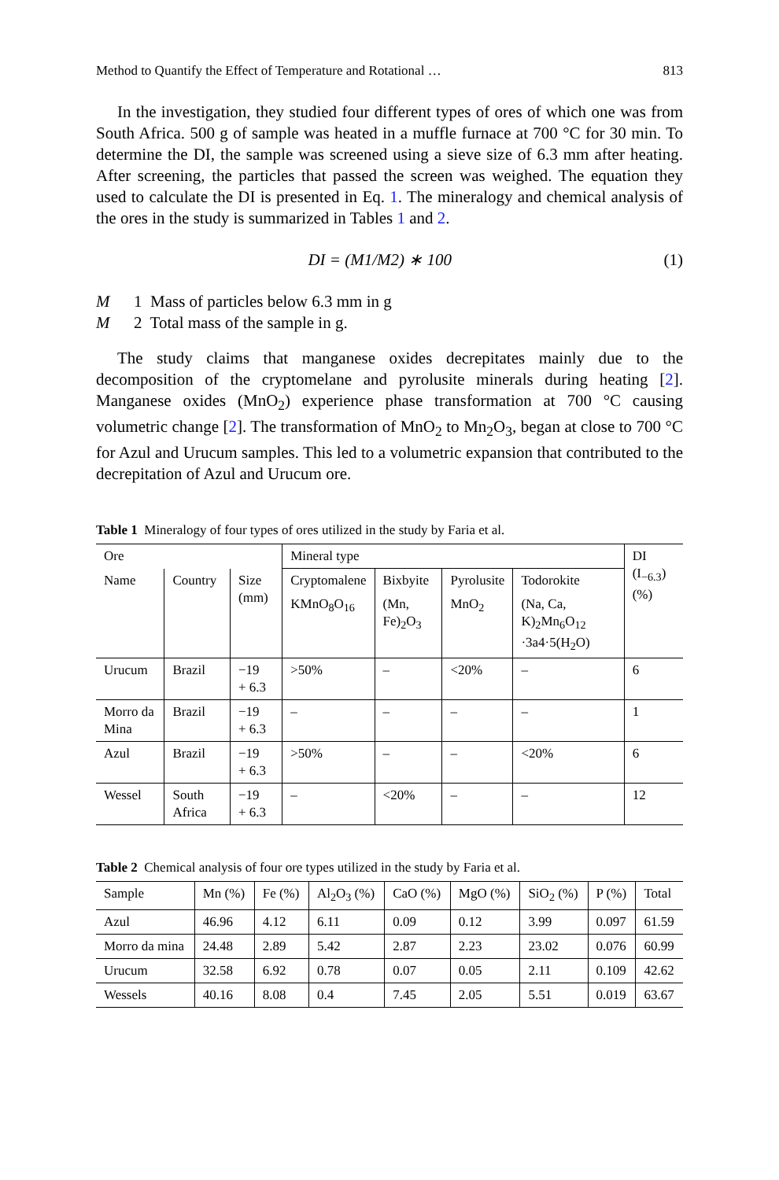Method to Quantify the Effect of Temperature and Rotational … 813
In the investigation, they studied four different types of ores of which one was from South Africa. 500 g of sample was heated in a muffle furnace at 700 °C for 30 min. To determine the DI, the sample was screened using a sieve size of 6.3 mm after heating. After screening, the particles that passed the screen was weighed. The equation they used to calculate the DI is presented in Eq. 1. The mineralogy and chemical analysis of the ores in the study is summarized in Tables 1 and 2.
DI = (M1/M2) ∗ 100 (1)
M 1 Mass of particles below 6.3 mm in g
M 2 Total mass of the sample in g.
The study claims that manganese oxides decrepitates mainly due to the decomposition of the cryptomelane and pyrolusite minerals during heating [2]. Manganese oxides (MnO<sub>2</sub>) experience phase transformation at 700 °C causing volumetric change [2]. The transformation of MnO<sub>2</sub> to Mn<sub>2</sub>O<sub>3</sub>, began at close to 700 °C for Azul and Urucum samples. This led to a volumetric expansion that contributed to the decrepitation of Azul and Urucum ore.
Table 1 Mineralogy of four types of ores utilized in the study by Faria et al.
| Ore | | | Mineral type | | | | DI (I<sub>−6.3</sub>) (%) |
| --- | --- | --- | --- | --- | --- | --- | --- |
| Name | Country | Size (mm) | Cryptomalene | Bixbyite | Pyrolusite | Todorokite | |
| | | | KMnO<sub>8</sub>O<sub>16</sub> | (Mn, Fe)<sub>2</sub>O<sub>3</sub> | MnO<sub>2</sub> | (Na, Ca, K)<sub>2</sub>Mn<sub>6</sub>O<sub>12</sub> ·3a4·5(H<sub>2</sub>O) | |
| Urucum | Brazil | −19 + 6.3 | >50% | – | <20% | – | 6 |
| Morro da Mina | Brazil | −19 + 6.3 | – | – | – | – | 1 |
| Azul | Brazil | −19 + 6.3 | >50% | – | – | <20% | 6 |
| Wessel | South Africa | −19 + 6.3 | – | <20% | – | – | 12 |
Table 2 Chemical analysis of four ore types utilized in the study by Faria et al.
| Sample | Mn (%) | Fe (%) | Al<sub>2</sub>O<sub>3</sub> (%) | CaO (%) | MgO (%) | SiO<sub>2</sub> (%) | P (%) | Total |
| --- | --- | --- | --- | --- | --- | --- | --- | --- |
| Azul | 46.96 | 4.12 | 6.11 | 0.09 | 0.12 | 3.99 | 0.097 | 61.59 |
| Morro da mina | 24.48 | 2.89 | 5.42 | 2.87 | 2.23 | 23.02 | 0.076 | 60.99 |
| Urucum | 32.58 | 6.92 | 0.78 | 0.07 | 0.05 | 2.11 | 0.109 | 42.62 |
| Wessels | 40.16 | 8.08 | 0.4 | 7.45 | 2.05 | 5.51 | 0.019 | 63.67 |